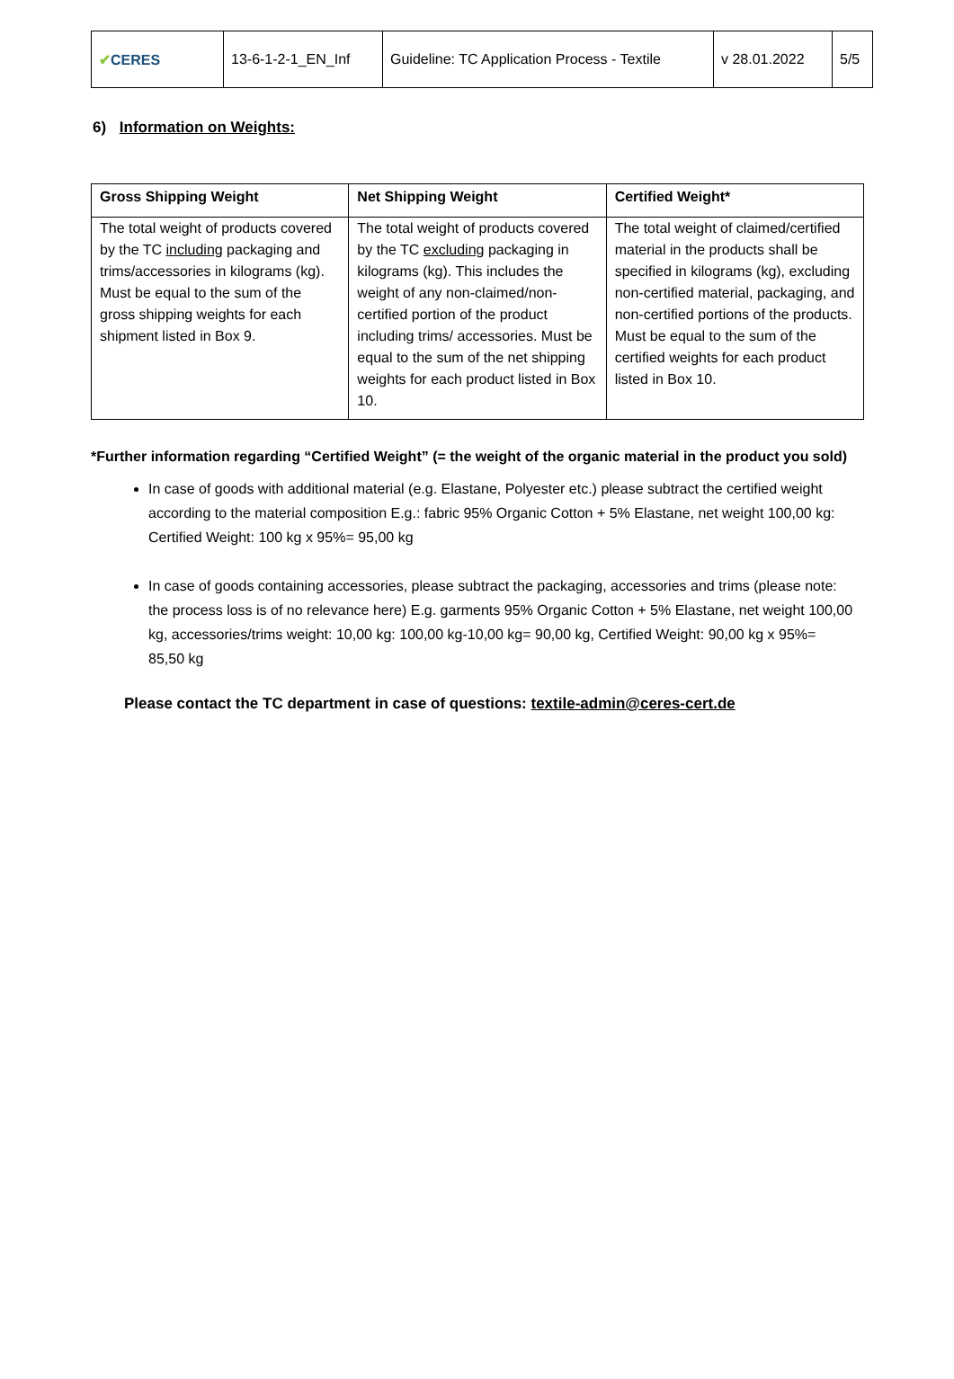| ✔ CERES | 13-6-1-2-1_EN_Inf | Guideline: TC Application Process - Textile | v 28.01.2022 | 5/5 |
6) Information on Weights:
| Gross Shipping Weight | Net Shipping Weight | Certified Weight* |
| --- | --- | --- |
| The total weight of products covered by the TC including packaging and trims/accessories in kilograms (kg). Must be equal to the sum of the gross shipping weights for each shipment listed in Box 9. | The total weight of products covered by the TC excluding packaging in kilograms (kg). This includes the weight of any non-claimed/non-certified portion of the product including trims/ accessories. Must be equal to the sum of the net shipping weights for each product listed in Box 10. | The total weight of claimed/certified material in the products shall be specified in kilograms (kg), excluding non-certified material, packaging, and non-certified portions of the products. Must be equal to the sum of the certified weights for each product listed in Box 10. |
*Further information regarding “Certified Weight” (= the weight of the organic material in the product you sold)
In case of goods with additional material (e.g. Elastane, Polyester etc.) please subtract the certified weight according to the material composition E.g.: fabric 95% Organic Cotton + 5% Elastane, net weight 100,00 kg: Certified Weight: 100 kg x 95%= 95,00 kg
In case of goods containing accessories, please subtract the packaging, accessories and trims (please note: the process loss is of no relevance here) E.g. garments 95% Organic Cotton + 5% Elastane, net weight 100,00 kg, accessories/trims weight: 10,00 kg: 100,00 kg-10,00 kg= 90,00 kg, Certified Weight: 90,00 kg x 95%= 85,50 kg
Please contact the TC department in case of questions: textile-admin@ceres-cert.de